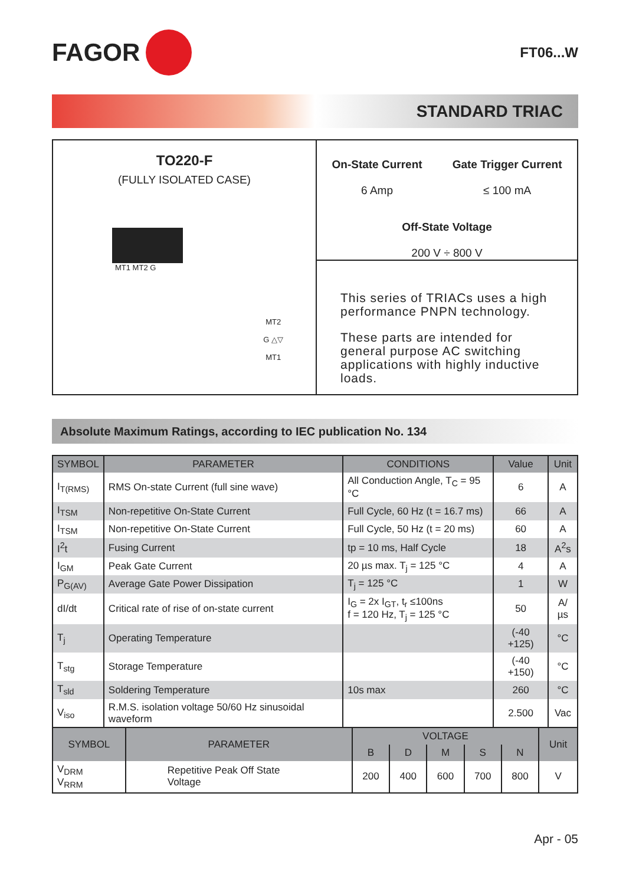FAGOR
FT06...W
STANDARD TRIAC
TO220-F
(FULLY ISOLATED CASE)
MT1 MT2 G
MT2
G △▽
MT1
On-State Current
6 Amp
Gate Trigger Current
≤ 100 mA
Off-State Voltage
200 V ÷ 800 V
This series of TRIACs uses a high performance PNPN technology.
These parts are intended for general purpose AC switching applications with highly inductive loads.
Absolute Maximum Ratings, according to IEC publication No. 134
| SYMBOL | PARAMETER | CONDITIONS | Value | Unit |
| --- | --- | --- | --- | --- |
| I<sub>T(RMS)</sub> | RMS On-state Current (full sine wave) | All Conduction Angle, T<sub>C</sub> = 95 °C | 6 | A |
| I<sub>TSM</sub> | Non-repetitive On-State Current | Full Cycle, 60 Hz (t = 16.7 ms) | 66 | A |
| I<sub>TSM</sub> | Non-repetitive On-State Current | Full Cycle, 50 Hz (t = 20 ms) | 60 | A |
| I<sup>2</sup>t | Fusing Current | tp = 10 ms, Half Cycle | 18 | A<sup>2</sup>s |
| I<sub>GM</sub> | Peak Gate Current | 20 µs max. T<sub>j</sub> = 125 °C | 4 | A |
| P<sub>G(AV)</sub> | Average Gate Power Dissipation | T<sub>j</sub> = 125 °C | 1 | W |
| dI/dt | Critical rate of rise of on-state current | I<sub>G</sub> = 2x I<sub>GT</sub>, t<sub>r</sub> ≤100ns f = 120 Hz, T<sub>j</sub> = 125 °C | 50 | A/µs |
| T<sub>j</sub> | Operating Temperature | | (-40 +125) | °C |
| T<sub>stg</sub> | Storage Temperature | | (-40 +150) | °C |
| T<sub>sld</sub> | Soldering Temperature | 10s max | 260 | °C |
| V<sub>iso</sub> | R.M.S. isolation voltage 50/60 Hz sinusoidal waveform | | 2.500 | Vac |
| SYMBOL | PARAMETER | VOLTAGE | | | | | Unit |
| --- | --- | --- | --- | --- | --- | --- | --- |
| | | B | D | M | S | N | |
| V<sub>DRM</sub> V<sub>RRM</sub> | Repetitive Peak Off State Voltage | 200 | 400 | 600 | 700 | 800 | V |
Apr - 05